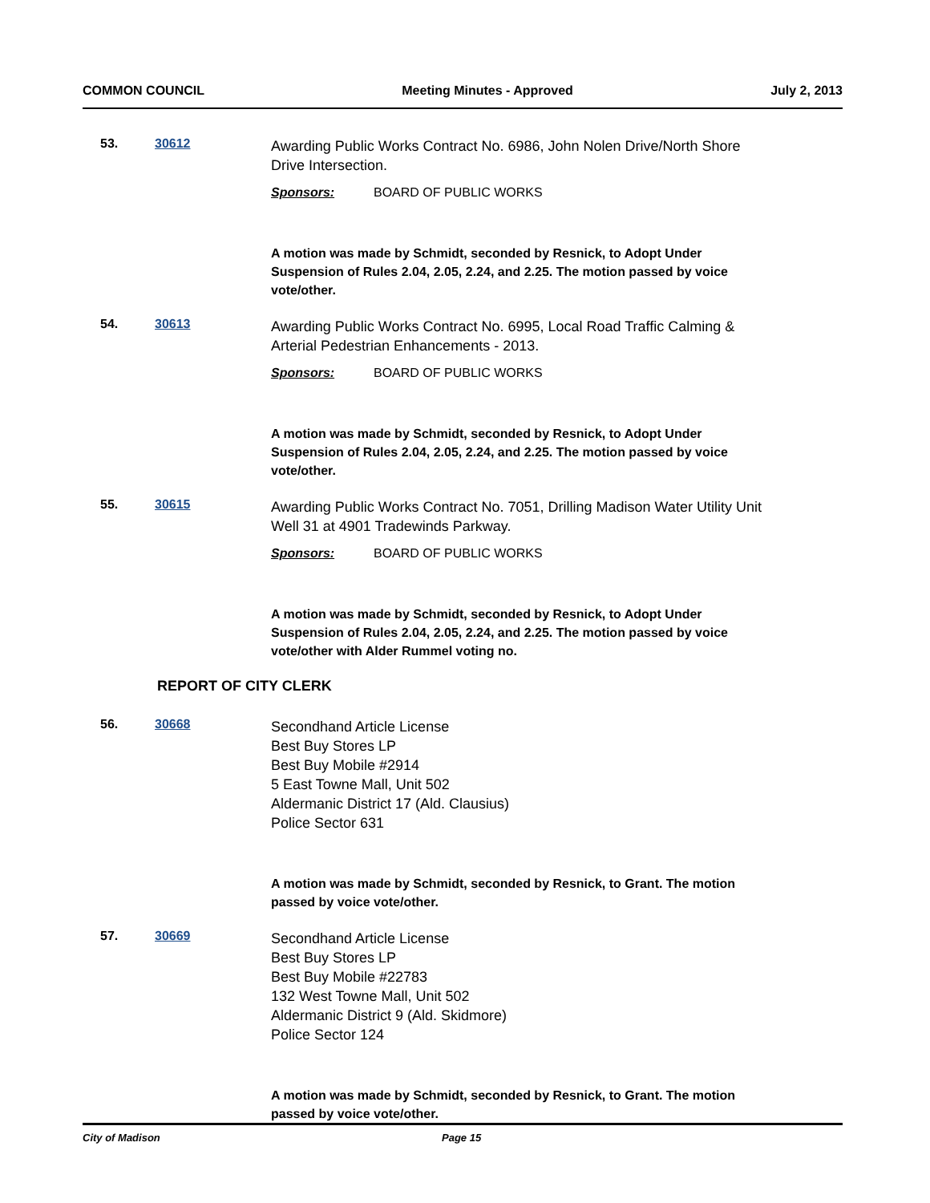COMMON COUNCIL Meeting Minutes - Approved July 2, 2013
53. 30612
Awarding Public Works Contract No. 6986, John Nolen Drive/North Shore Drive Intersection.
Sponsors: BOARD OF PUBLIC WORKS
A motion was made by Schmidt, seconded by Resnick, to Adopt Under Suspension of Rules 2.04, 2.05, 2.24, and 2.25. The motion passed by voice vote/other.
54. 30613
Awarding Public Works Contract No. 6995, Local Road Traffic Calming & Arterial Pedestrian Enhancements - 2013.
Sponsors: BOARD OF PUBLIC WORKS
A motion was made by Schmidt, seconded by Resnick, to Adopt Under Suspension of Rules 2.04, 2.05, 2.24, and 2.25. The motion passed by voice vote/other.
55. 30615
Awarding Public Works Contract No. 7051, Drilling Madison Water Utility Unit Well 31 at 4901 Tradewinds Parkway.
Sponsors: BOARD OF PUBLIC WORKS
A motion was made by Schmidt, seconded by Resnick, to Adopt Under Suspension of Rules 2.04, 2.05, 2.24, and 2.25. The motion passed by voice vote/other with Alder Rummel voting no.
REPORT OF CITY CLERK
56. 30668
Secondhand Article License
Best Buy Stores LP
Best Buy Mobile #2914
5 East Towne Mall, Unit 502
Aldermanic District 17 (Ald. Clausius)
Police Sector 631
A motion was made by Schmidt, seconded by Resnick, to Grant. The motion passed by voice vote/other.
57. 30669
Secondhand Article License
Best Buy Stores LP
Best Buy Mobile #22783
132 West Towne Mall, Unit 502
Aldermanic District 9 (Ald. Skidmore)
Police Sector 124
A motion was made by Schmidt, seconded by Resnick, to Grant. The motion passed by voice vote/other.
City of Madison Page 15